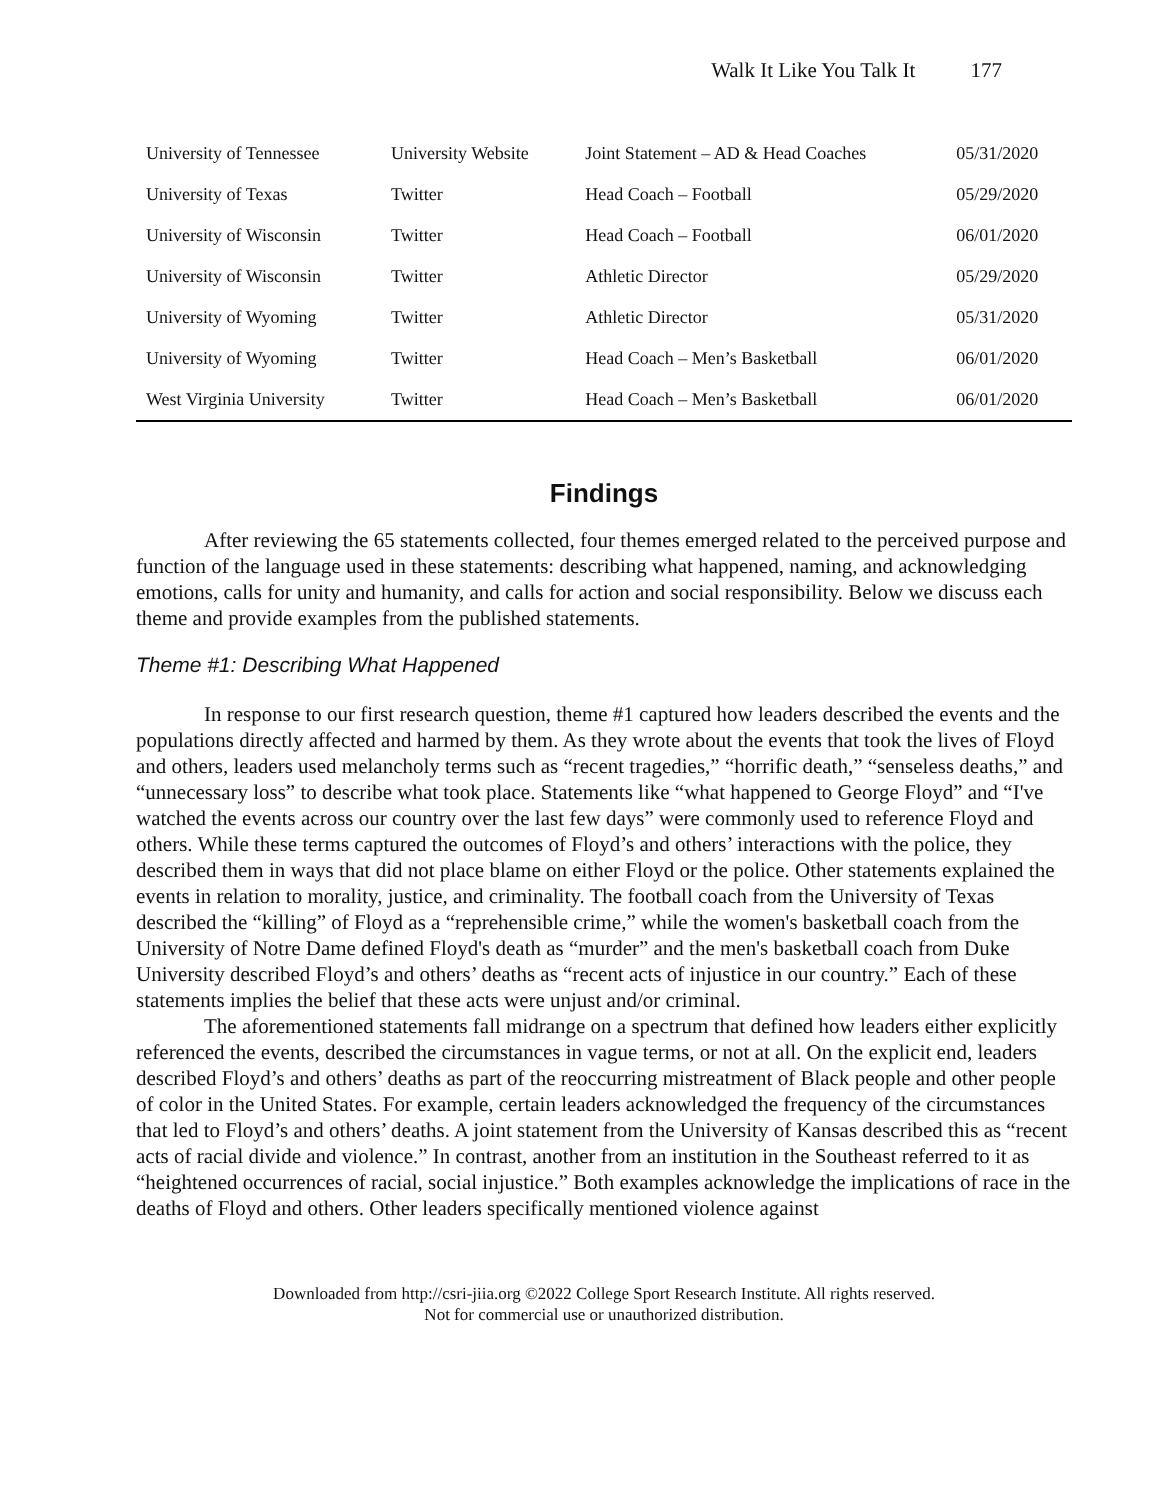Walk It Like You Talk It 177
| University of Tennessee | University Website | Joint Statement – AD & Head Coaches | 05/31/2020 |
| University of Texas | Twitter | Head Coach – Football | 05/29/2020 |
| University of Wisconsin | Twitter | Head Coach – Football | 06/01/2020 |
| University of Wisconsin | Twitter | Athletic Director | 05/29/2020 |
| University of Wyoming | Twitter | Athletic Director | 05/31/2020 |
| University of Wyoming | Twitter | Head Coach – Men’s Basketball | 06/01/2020 |
| West Virginia University | Twitter | Head Coach – Men’s Basketball | 06/01/2020 |
Findings
After reviewing the 65 statements collected, four themes emerged related to the perceived purpose and function of the language used in these statements: describing what happened, naming, and acknowledging emotions, calls for unity and humanity, and calls for action and social responsibility. Below we discuss each theme and provide examples from the published statements.
Theme #1: Describing What Happened
In response to our first research question, theme #1 captured how leaders described the events and the populations directly affected and harmed by them. As they wrote about the events that took the lives of Floyd and others, leaders used melancholy terms such as “recent tragedies,” “horrific death,” “senseless deaths,” and “unnecessary loss” to describe what took place. Statements like “what happened to George Floyd” and “I've watched the events across our country over the last few days” were commonly used to reference Floyd and others. While these terms captured the outcomes of Floyd’s and others’ interactions with the police, they described them in ways that did not place blame on either Floyd or the police. Other statements explained the events in relation to morality, justice, and criminality. The football coach from the University of Texas described the “killing” of Floyd as a “reprehensible crime,” while the women's basketball coach from the University of Notre Dame defined Floyd's death as “murder” and the men's basketball coach from Duke University described Floyd’s and others’ deaths as “recent acts of injustice in our country.” Each of these statements implies the belief that these acts were unjust and/or criminal.
The aforementioned statements fall midrange on a spectrum that defined how leaders either explicitly referenced the events, described the circumstances in vague terms, or not at all. On the explicit end, leaders described Floyd’s and others’ deaths as part of the reoccurring mistreatment of Black people and other people of color in the United States. For example, certain leaders acknowledged the frequency of the circumstances that led to Floyd’s and others’ deaths. A joint statement from the University of Kansas described this as “recent acts of racial divide and violence.” In contrast, another from an institution in the Southeast referred to it as “heightened occurrences of racial, social injustice.” Both examples acknowledge the implications of race in the deaths of Floyd and others. Other leaders specifically mentioned violence against
Downloaded from http://csri-jiia.org ©2022 College Sport Research Institute. All rights reserved.
Not for commercial use or unauthorized distribution.